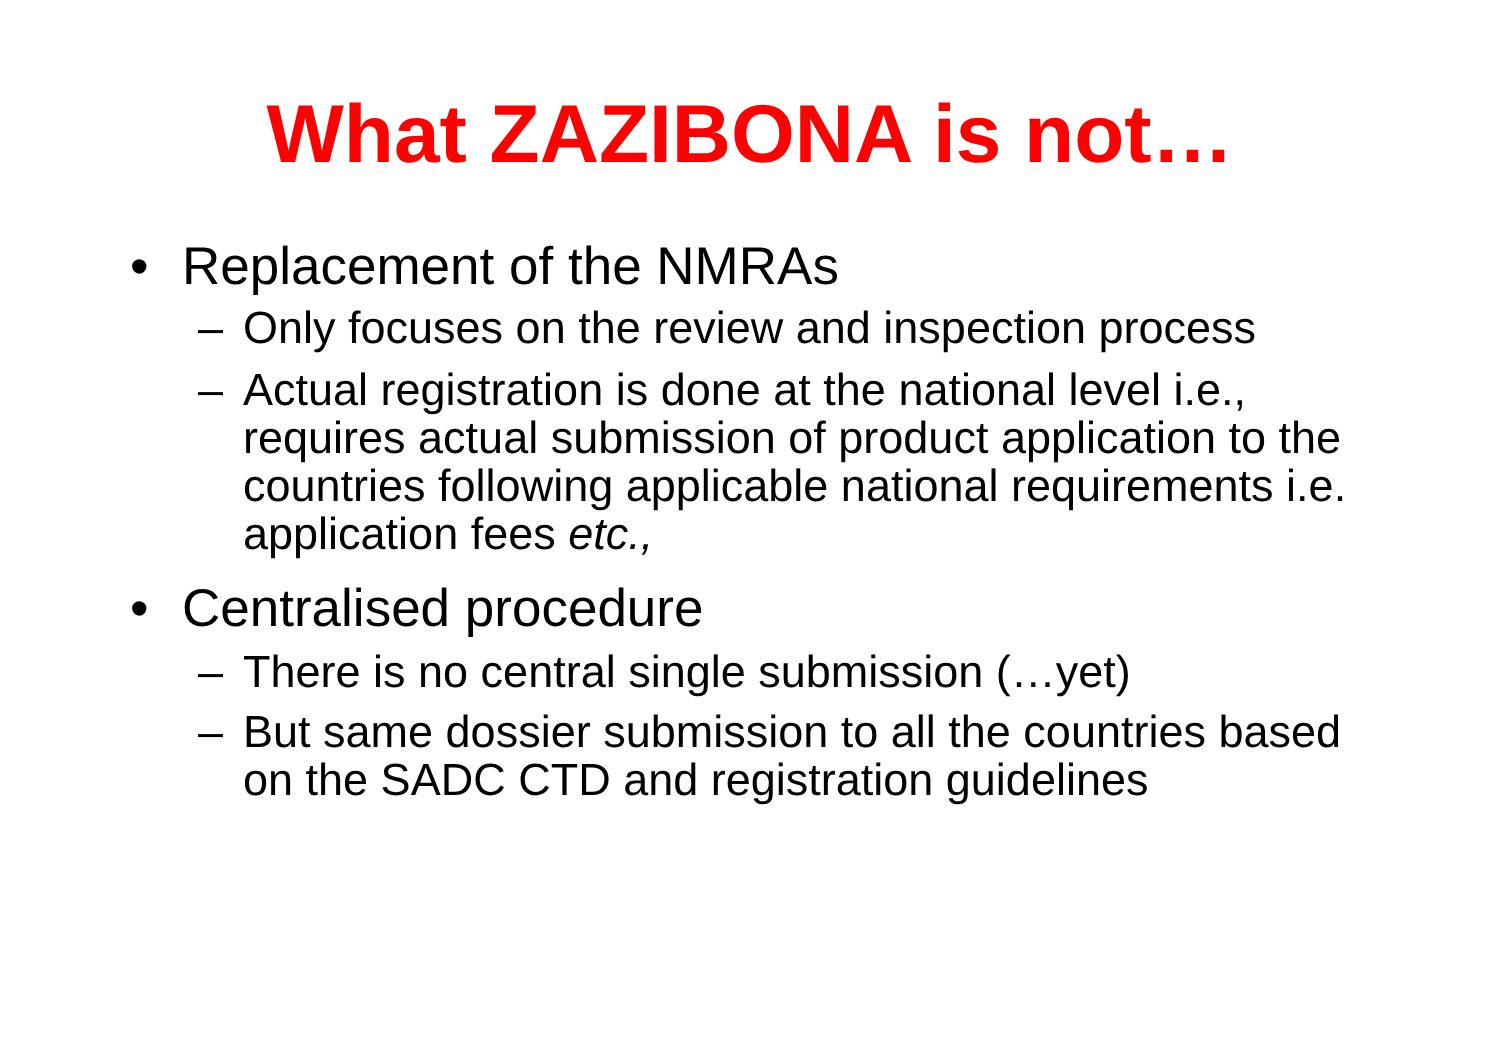What ZAZIBONA is not…
• Replacement of the NMRAs
– Only focuses on the review and inspection process
– Actual registration is done at the national level i.e., requires actual submission of product application to the countries following applicable national requirements i.e. application fees etc.,
• Centralised procedure
– There is no central single submission (…yet)
– But same dossier submission to all the countries based on the SADC CTD and registration guidelines